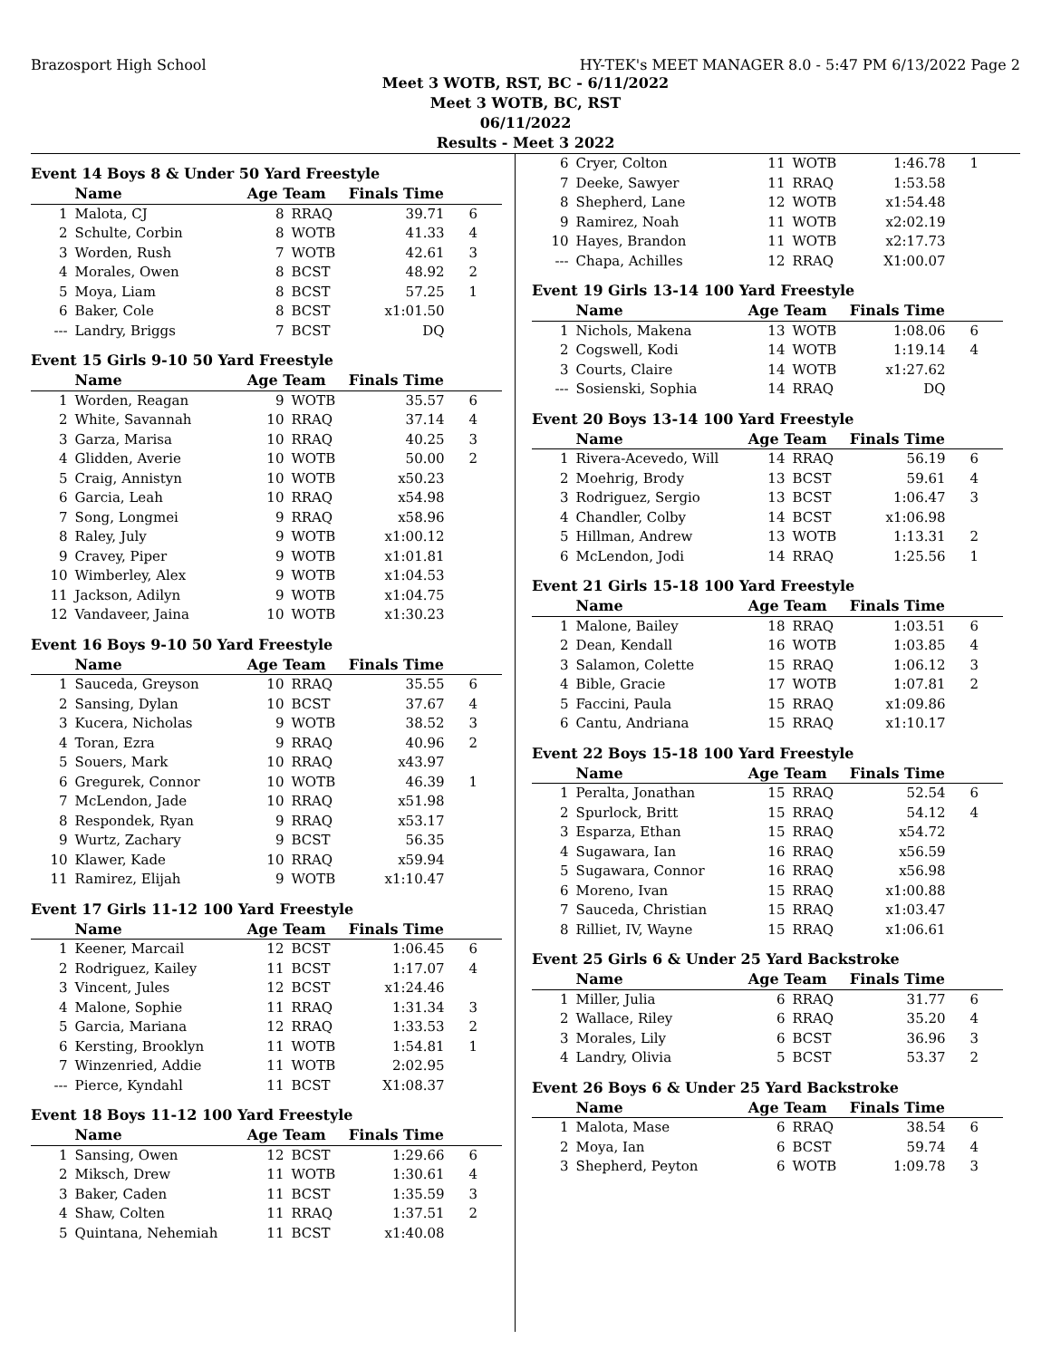Brazosport High School HY-TEK's MEET MANAGER 8.0 - 5:47 PM 6/13/2022 Page 2
Meet 3 WOTB, RST, BC - 6/11/2022
Meet 3 WOTB, BC, RST
06/11/2022
Results - Meet 3 2022
Event 14 Boys 8 & Under 50 Yard Freestyle
| | Name | Age Team | | Finals Time | |
| --- | --- | --- | --- | --- | --- |
| 1 | Malota, CJ | 8 | RRAQ | 39.71 | 6 |
| 2 | Schulte, Corbin | 8 | WOTB | 41.33 | 4 |
| 3 | Worden, Rush | 7 | WOTB | 42.61 | 3 |
| 4 | Morales, Owen | 8 | BCST | 48.92 | 2 |
| 5 | Moya, Liam | 8 | BCST | 57.25 | 1 |
| 6 | Baker, Cole | 8 | BCST | x1:01.50 | |
| --- | Landry, Briggs | 7 | BCST | DQ | |
Event 15 Girls 9-10 50 Yard Freestyle
| | Name | Age Team | | Finals Time | |
| --- | --- | --- | --- | --- | --- |
| 1 | Worden, Reagan | 9 | WOTB | 35.57 | 6 |
| 2 | White, Savannah | 10 | RRAQ | 37.14 | 4 |
| 3 | Garza, Marisa | 10 | RRAQ | 40.25 | 3 |
| 4 | Glidden, Averie | 10 | WOTB | 50.00 | 2 |
| 5 | Craig, Annistyn | 10 | WOTB | x50.23 | |
| 6 | Garcia, Leah | 10 | RRAQ | x54.98 | |
| 7 | Song, Longmei | 9 | RRAQ | x58.96 | |
| 8 | Raley, July | 9 | WOTB | x1:00.12 | |
| 9 | Cravey, Piper | 9 | WOTB | x1:01.81 | |
| 10 | Wimberley, Alex | 9 | WOTB | x1:04.53 | |
| 11 | Jackson, Adilyn | 9 | WOTB | x1:04.75 | |
| 12 | Vandaveer, Jaina | 10 | WOTB | x1:30.23 | |
Event 16 Boys 9-10 50 Yard Freestyle
| | Name | Age Team | | Finals Time | |
| --- | --- | --- | --- | --- | --- |
| 1 | Sauceda, Greyson | 10 | RRAQ | 35.55 | 6 |
| 2 | Sansing, Dylan | 10 | BCST | 37.67 | 4 |
| 3 | Kucera, Nicholas | 9 | WOTB | 38.52 | 3 |
| 4 | Toran, Ezra | 9 | RRAQ | 40.96 | 2 |
| 5 | Souers, Mark | 10 | RRAQ | x43.97 | |
| 6 | Gregurek, Connor | 10 | WOTB | 46.39 | 1 |
| 7 | McLendon, Jade | 10 | RRAQ | x51.98 | |
| 8 | Respondek, Ryan | 9 | RRAQ | x53.17 | |
| 9 | Wurtz, Zachary | 9 | BCST | 56.35 | |
| 10 | Klawer, Kade | 10 | RRAQ | x59.94 | |
| 11 | Ramirez, Elijah | 9 | WOTB | x1:10.47 | |
Event 17 Girls 11-12 100 Yard Freestyle
| | Name | Age Team | | Finals Time | |
| --- | --- | --- | --- | --- | --- |
| 1 | Keener, Marcail | 12 | BCST | 1:06.45 | 6 |
| 2 | Rodriguez, Kailey | 11 | BCST | 1:17.07 | 4 |
| 3 | Vincent, Jules | 12 | BCST | x1:24.46 | |
| 4 | Malone, Sophie | 11 | RRAQ | 1:31.34 | 3 |
| 5 | Garcia, Mariana | 12 | RRAQ | 1:33.53 | 2 |
| 6 | Kersting, Brooklyn | 11 | WOTB | 1:54.81 | 1 |
| 7 | Winzenried, Addie | 11 | WOTB | 2:02.95 | |
| --- | Pierce, Kyndahl | 11 | BCST | X1:08.37 | |
Event 18 Boys 11-12 100 Yard Freestyle
| | Name | Age Team | | Finals Time | |
| --- | --- | --- | --- | --- | --- |
| 1 | Sansing, Owen | 12 | BCST | 1:29.66 | 6 |
| 2 | Miksch, Drew | 11 | WOTB | 1:30.61 | 4 |
| 3 | Baker, Caden | 11 | BCST | 1:35.59 | 3 |
| 4 | Shaw, Colten | 11 | RRAQ | 1:37.51 | 2 |
| 5 | Quintana, Nehemiah | 11 | BCST | x1:40.08 | |
| 6 | Cryer, Colton | 11 | WOTB | 1:46.78 | 1 |
| 7 | Deeke, Sawyer | 11 | RRAQ | 1:53.58 | |
| 8 | Shepherd, Lane | 12 | WOTB | x1:54.48 | |
| 9 | Ramirez, Noah | 11 | WOTB | x2:02.19 | |
| 10 | Hayes, Brandon | 11 | WOTB | x2:17.73 | |
| --- | Chapa, Achilles | 12 | RRAQ | X1:00.07 | |
Event 19 Girls 13-14 100 Yard Freestyle
| | Name | Age Team | | Finals Time | |
| --- | --- | --- | --- | --- | --- |
| 1 | Nichols, Makena | 13 | WOTB | 1:08.06 | 6 |
| 2 | Cogswell, Kodi | 14 | WOTB | 1:19.14 | 4 |
| 3 | Courts, Claire | 14 | WOTB | x1:27.62 | |
| --- | Sosienski, Sophia | 14 | RRAQ | DQ | |
Event 20 Boys 13-14 100 Yard Freestyle
| | Name | Age Team | | Finals Time | |
| --- | --- | --- | --- | --- | --- |
| 1 | Rivera-Acevedo, Will | 14 | RRAQ | 56.19 | 6 |
| 2 | Moehrig, Brody | 13 | BCST | 59.61 | 4 |
| 3 | Rodriguez, Sergio | 13 | BCST | 1:06.47 | 3 |
| 4 | Chandler, Colby | 14 | BCST | x1:06.98 | |
| 5 | Hillman, Andrew | 13 | WOTB | 1:13.31 | 2 |
| 6 | McLendon, Jodi | 14 | RRAQ | 1:25.56 | 1 |
Event 21 Girls 15-18 100 Yard Freestyle
| | Name | Age Team | | Finals Time | |
| --- | --- | --- | --- | --- | --- |
| 1 | Malone, Bailey | 18 | RRAQ | 1:03.51 | 6 |
| 2 | Dean, Kendall | 16 | WOTB | 1:03.85 | 4 |
| 3 | Salamon, Colette | 15 | RRAQ | 1:06.12 | 3 |
| 4 | Bible, Gracie | 17 | WOTB | 1:07.81 | 2 |
| 5 | Faccini, Paula | 15 | RRAQ | x1:09.86 | |
| 6 | Cantu, Andriana | 15 | RRAQ | x1:10.17 | |
Event 22 Boys 15-18 100 Yard Freestyle
| | Name | Age Team | | Finals Time | |
| --- | --- | --- | --- | --- | --- |
| 1 | Peralta, Jonathan | 15 | RRAQ | 52.54 | 6 |
| 2 | Spurlock, Britt | 15 | RRAQ | 54.12 | 4 |
| 3 | Esparza, Ethan | 15 | RRAQ | x54.72 | |
| 4 | Sugawara, Ian | 16 | RRAQ | x56.59 | |
| 5 | Sugawara, Connor | 16 | RRAQ | x56.98 | |
| 6 | Moreno, Ivan | 15 | RRAQ | x1:00.88 | |
| 7 | Sauceda, Christian | 15 | RRAQ | x1:03.47 | |
| 8 | Rilliet, IV, Wayne | 15 | RRAQ | x1:06.61 | |
Event 25 Girls 6 & Under 25 Yard Backstroke
| | Name | Age Team | | Finals Time | |
| --- | --- | --- | --- | --- | --- |
| 1 | Miller, Julia | 6 | RRAQ | 31.77 | 6 |
| 2 | Wallace, Riley | 6 | RRAQ | 35.20 | 4 |
| 3 | Morales, Lily | 6 | BCST | 36.96 | 3 |
| 4 | Landry, Olivia | 5 | BCST | 53.37 | 2 |
Event 26 Boys 6 & Under 25 Yard Backstroke
| | Name | Age Team | | Finals Time | |
| --- | --- | --- | --- | --- | --- |
| 1 | Malota, Mase | 6 | RRAQ | 38.54 | 6 |
| 2 | Moya, Ian | 6 | BCST | 59.74 | 4 |
| 3 | Shepherd, Peyton | 6 | WOTB | 1:09.78 | 3 |